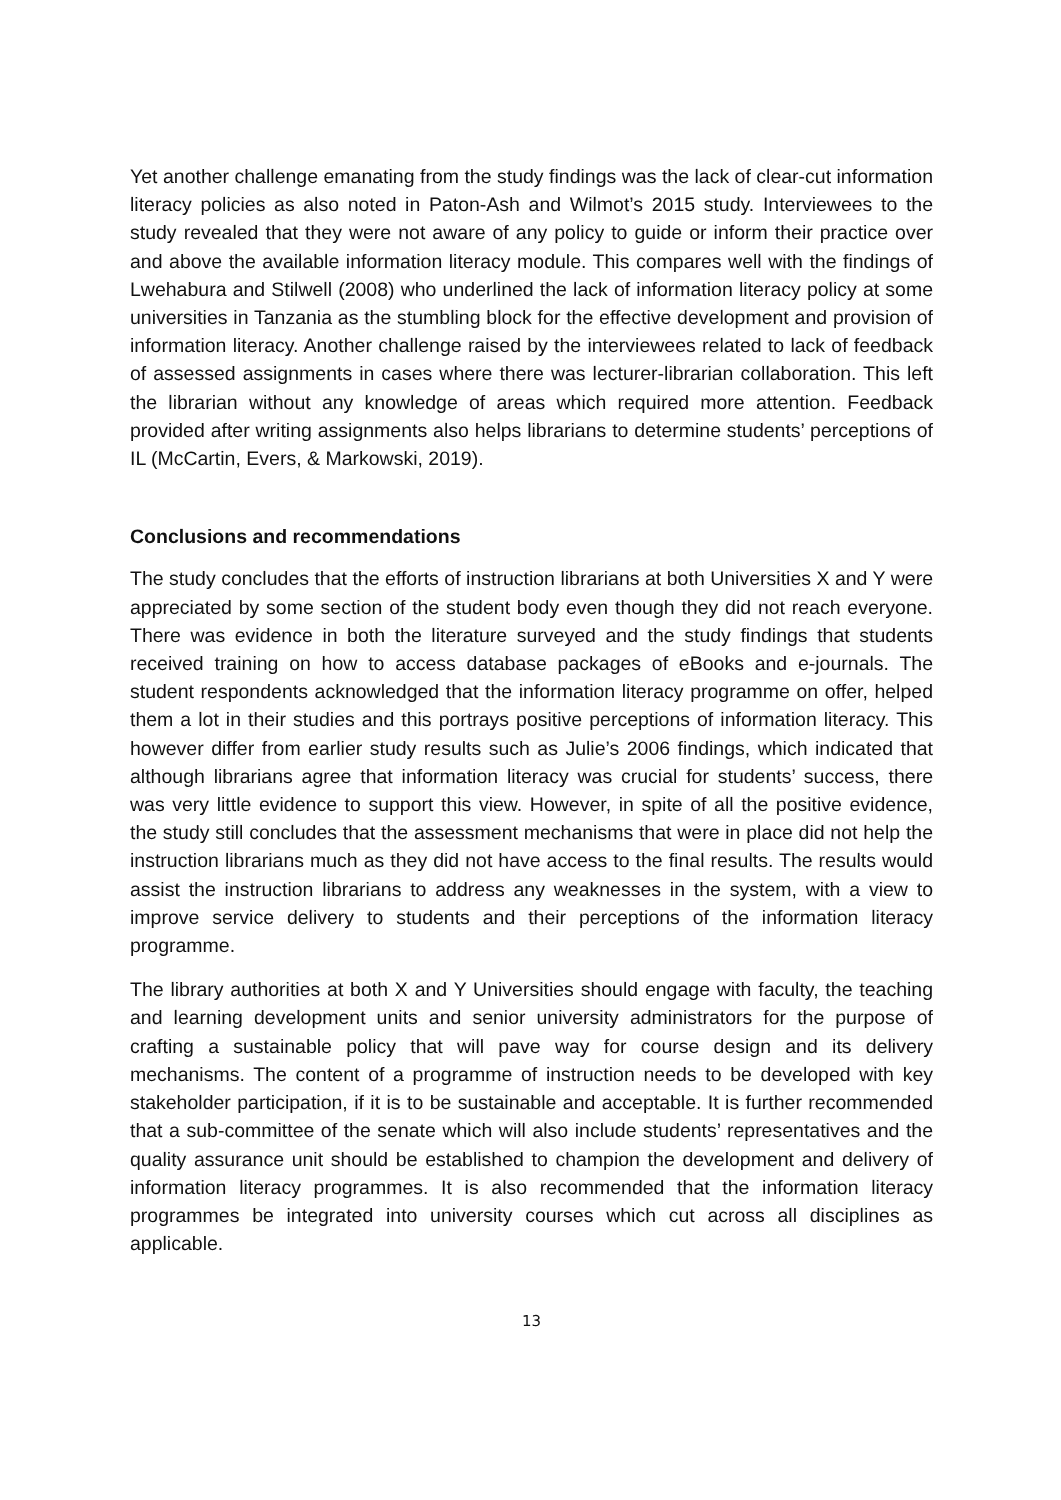Yet another challenge emanating from the study findings was the lack of clear-cut information literacy policies as also noted in Paton-Ash and Wilmot’s 2015 study. Interviewees to the study revealed that they were not aware of any policy to guide or inform their practice over and above the available information literacy module. This compares well with the findings of Lwehabura and Stilwell (2008) who underlined the lack of information literacy policy at some universities in Tanzania as the stumbling block for the effective development and provision of information literacy. Another challenge raised by the interviewees related to lack of feedback of assessed assignments in cases where there was lecturer-librarian collaboration. This left the librarian without any knowledge of areas which required more attention. Feedback provided after writing assignments also helps librarians to determine students’ perceptions of IL (McCartin, Evers, & Markowski, 2019).
Conclusions and recommendations
The study concludes that the efforts of instruction librarians at both Universities X and Y were appreciated by some section of the student body even though they did not reach everyone. There was evidence in both the literature surveyed and the study findings that students received training on how to access database packages of eBooks and e-journals. The student respondents acknowledged that the information literacy programme on offer, helped them a lot in their studies and this portrays positive perceptions of information literacy. This however differ from earlier study results such as Julie’s 2006 findings, which indicated that although librarians agree that information literacy was crucial for students’ success, there was very little evidence to support this view. However, in spite of all the positive evidence, the study still concludes that the assessment mechanisms that were in place did not help the instruction librarians much as they did not have access to the final results. The results would assist the instruction librarians to address any weaknesses in the system, with a view to improve service delivery to students and their perceptions of the information literacy programme.
The library authorities at both X and Y Universities should engage with faculty, the teaching and learning development units and senior university administrators for the purpose of crafting a sustainable policy that will pave way for course design and its delivery mechanisms. The content of a programme of instruction needs to be developed with key stakeholder participation, if it is to be sustainable and acceptable. It is further recommended that a sub-committee of the senate which will also include students’ representatives and the quality assurance unit should be established to champion the development and delivery of information literacy programmes. It is also recommended that the information literacy programmes be integrated into university courses which cut across all disciplines as applicable.
13